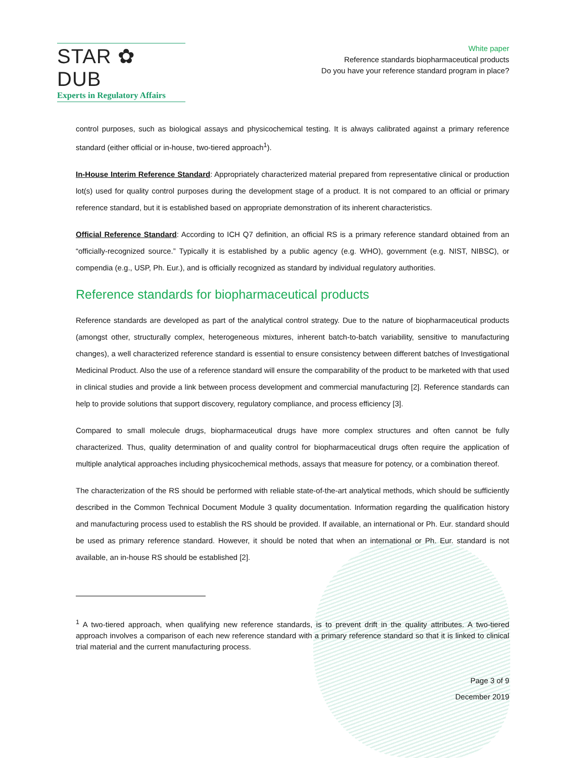STAR ✿ DUB
Experts in Regulatory Affairs
White paper
Reference standards biopharmaceutical products
Do you have your reference standard program in place?
control purposes, such as biological assays and physicochemical testing. It is always calibrated against a primary reference standard (either official or in-house, two-tiered approach<sup>1</sup>).
In-House Interim Reference Standard: Appropriately characterized material prepared from representative clinical or production lot(s) used for quality control purposes during the development stage of a product. It is not compared to an official or primary reference standard, but it is established based on appropriate demonstration of its inherent characteristics.
Official Reference Standard: According to ICH Q7 definition, an official RS is a primary reference standard obtained from an “officially-recognized source.” Typically it is established by a public agency (e.g. WHO), government (e.g. NIST, NIBSC), or compendia (e.g., USP, Ph. Eur.), and is officially recognized as standard by individual regulatory authorities.
Reference standards for biopharmaceutical products
Reference standards are developed as part of the analytical control strategy. Due to the nature of biopharmaceutical products (amongst other, structurally complex, heterogeneous mixtures, inherent batch-to-batch variability, sensitive to manufacturing changes), a well characterized reference standard is essential to ensure consistency between different batches of Investigational Medicinal Product. Also the use of a reference standard will ensure the comparability of the product to be marketed with that used in clinical studies and provide a link between process development and commercial manufacturing [2]. Reference standards can help to provide solutions that support discovery, regulatory compliance, and process efficiency [3].
Compared to small molecule drugs, biopharmaceutical drugs have more complex structures and often cannot be fully characterized. Thus, quality determination of and quality control for biopharmaceutical drugs often require the application of multiple analytical approaches including physicochemical methods, assays that measure for potency, or a combination thereof.
The characterization of the RS should be performed with reliable state-of-the-art analytical methods, which should be sufficiently described in the Common Technical Document Module 3 quality documentation. Information regarding the qualification history and manufacturing process used to establish the RS should be provided. If available, an international or Ph. Eur. standard should be used as primary reference standard. However, it should be noted that when an international or Ph. Eur. standard is not available, an in-house RS should be established [2].
<sup>1</sup> A two-tiered approach, when qualifying new reference standards, is to prevent drift in the quality attributes. A two-tiered approach involves a comparison of each new reference standard with a primary reference standard so that it is linked to clinical trial material and the current manufacturing process.
Page 3 of 9
December 2019